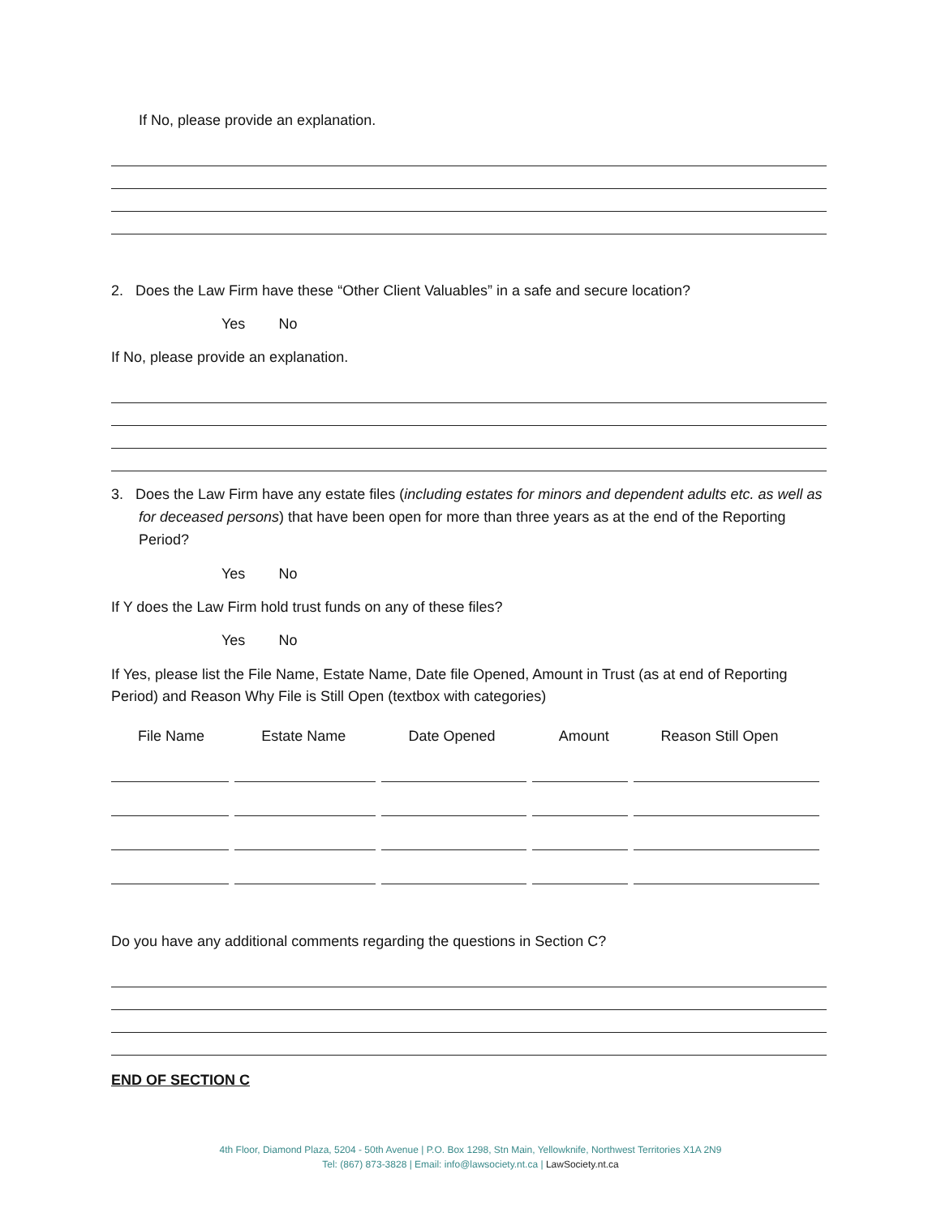If No, please provide an explanation.
2. Does the Law Firm have these “Other Client Valuables” in a safe and secure location?
Yes No
If No, please provide an explanation.
3. Does the Law Firm have any estate files (including estates for minors and dependent adults etc. as well as for deceased persons) that have been open for more than three years as at the end of the Reporting Period?
Yes No
If Y does the Law Firm hold trust funds on any of these files?
Yes No
If Yes, please list the File Name, Estate Name, Date file Opened, Amount in Trust (as at end of Reporting Period) and Reason Why File is Still Open (textbox with categories)
| File Name | Estate Name | Date Opened | Amount | Reason Still Open |
| --- | --- | --- | --- | --- |
Do you have any additional comments regarding the questions in Section C?
END OF SECTION C
4th Floor, Diamond Plaza, 5204 - 50th Avenue | P.O. Box 1298, Stn Main, Yellowknife, Northwest Territories X1A 2N9
Tel: (867) 873-3828 | Email: info@lawsociety.nt.ca | LawSociety.nt.ca